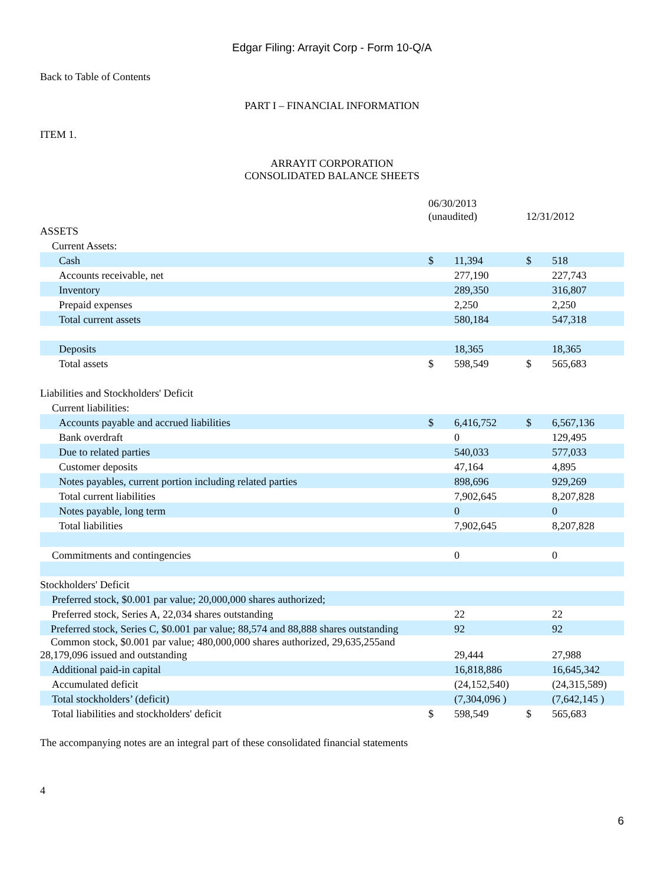Edgar Filing: Arrayit Corp - Form 10-Q/A
Back to Table of Contents
PART I – FINANCIAL INFORMATION
ITEM 1.
ARRAYIT CORPORATION
CONSOLIDATED BALANCE SHEETS
| | 06/30/2013 (unaudited) | | 12/31/2012 | |
| ASSETS | | | | |
| Current Assets: | | | | |
| Cash | $ | 11,394 | $ | 518 |
| Accounts receivable, net | | 277,190 | | 227,743 |
| Inventory | | 289,350 | | 316,807 |
| Prepaid expenses | | 2,250 | | 2,250 |
| Total current assets | | 580,184 | | 547,318 |
| Deposits | | 18,365 | | 18,365 |
| Total assets | $ | 598,549 | $ | 565,683 |
| Liabilities and Stockholders' Deficit | | | | |
| Current liabilities: | | | | |
| Accounts payable and accrued liabilities | $ | 6,416,752 | $ | 6,567,136 |
| Bank overdraft | | 0 | | 129,495 |
| Due to related parties | | 540,033 | | 577,033 |
| Customer deposits | | 47,164 | | 4,895 |
| Notes payables, current portion including related parties | | 898,696 | | 929,269 |
| Total current liabilities | | 7,902,645 | | 8,207,828 |
| Notes payable, long term | | 0 | | 0 |
| Total liabilities | | 7,902,645 | | 8,207,828 |
| Commitments and contingencies | | 0 | | 0 |
| Stockholders' Deficit | | | | |
| Preferred stock, $0.001 par value; 20,000,000 shares authorized; | | | | |
| Preferred stock, Series A, 22,034 shares outstanding | | 22 | | 22 |
| Preferred stock, Series C, $0.001 par value; 88,574 and 88,888 shares outstanding | | 92 | | 92 |
| Common stock, $0.001 par value; 480,000,000 shares authorized, 29,635,255and 28,179,096 issued and outstanding | | 29,444 | | 27,988 |
| Additional paid-in capital | | 16,818,886 | | 16,645,342 |
| Accumulated deficit | | (24,152,540) | | (24,315,589) |
| Total stockholders’ (deficit) | | (7,304,096 ) | | (7,642,145 ) |
| Total liabilities and stockholders' deficit | $ | 598,549 | $ | 565,683 |
The accompanying notes are an integral part of these consolidated financial statements
4
6